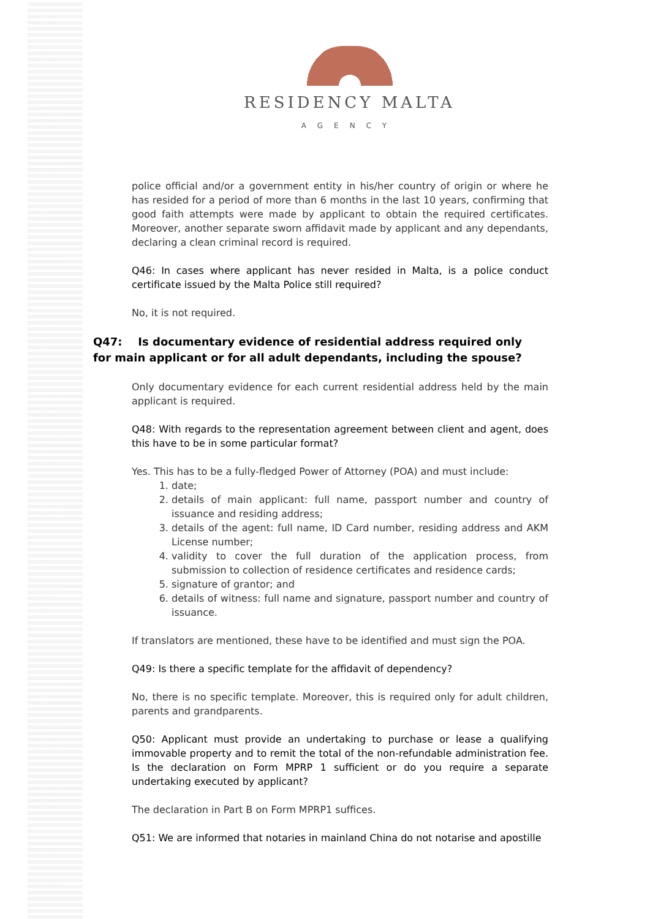RESIDENCY MALTA
AGENCY
police official and/or a government entity in his/her country of origin or where he has resided for a period of more than 6 months in the last 10 years, confirming that good faith attempts were made by applicant to obtain the required certificates. Moreover, another separate sworn affidavit made by applicant and any dependants, declaring a clean criminal record is required.
Q46: In cases where applicant has never resided in Malta, is a police conduct certificate issued by the Malta Police still required?
No, it is not required.
Q47: Is documentary evidence of residential address required only for main applicant or for all adult dependants, including the spouse?
Only documentary evidence for each current residential address held by the main applicant is required.
Q48: With regards to the representation agreement between client and agent, does this have to be in some particular format?
Yes. This has to be a fully-fledged Power of Attorney (POA) and must include:
1. date;
2. details of main applicant: full name, passport number and country of issuance and residing address;
3. details of the agent: full name, ID Card number, residing address and AKM License number;
4. validity to cover the full duration of the application process, from submission to collection of residence certificates and residence cards;
5. signature of grantor; and
6. details of witness: full name and signature, passport number and country of issuance.
If translators are mentioned, these have to be identified and must sign the POA.
Q49: Is there a specific template for the affidavit of dependency?
No, there is no specific template. Moreover, this is required only for adult children, parents and grandparents.
Q50: Applicant must provide an undertaking to purchase or lease a qualifying immovable property and to remit the total of the non-refundable administration fee. Is the declaration on Form MPRP 1 sufficient or do you require a separate undertaking executed by applicant?
The declaration in Part B on Form MPRP1 suffices.
Q51: We are informed that notaries in mainland China do not notarise and apostille